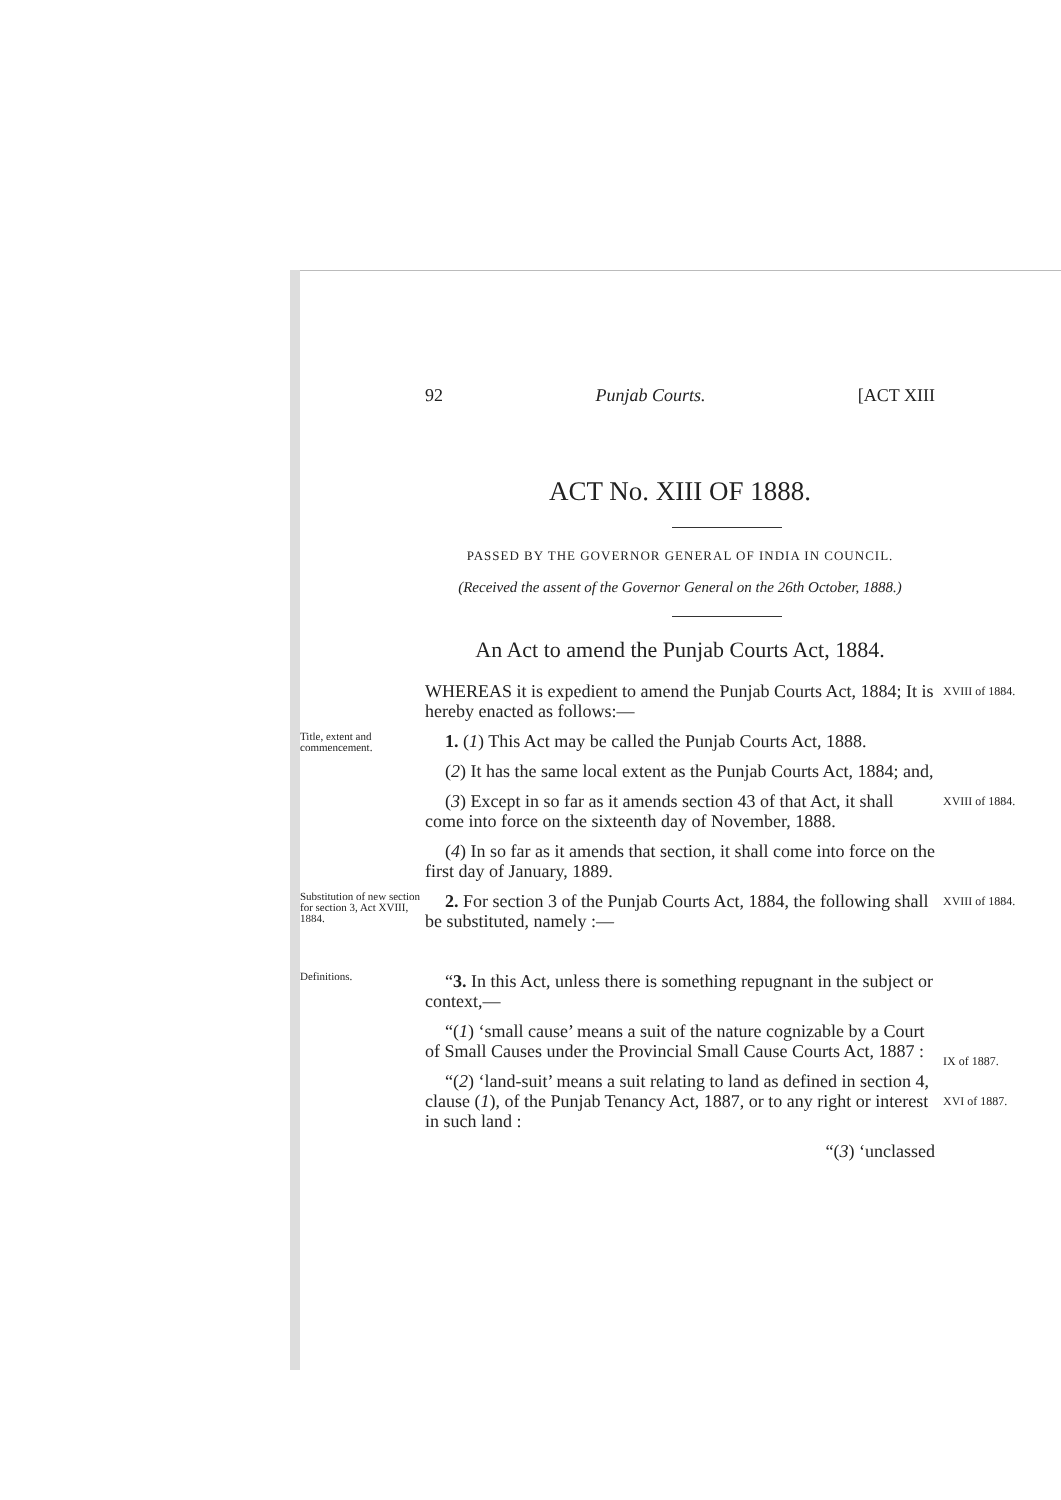92 Punjab Courts. [ACT XIII
ACT No. XIII OF 1888.
PASSED BY THE GOVERNOR GENERAL OF INDIA IN COUNCIL.
(Received the assent of the Governor General on the 26th October, 1888.)
An Act to amend the Punjab Courts Act, 1884.
WHEREAS it is expedient to amend the Punjab Courts Act, 1884; It is hereby enacted as follows:—
XVIII of 1884.
Title, extent and commencement.
1. (1) This Act may be called the Punjab Courts Act, 1888.
(2) It has the same local extent as the Punjab Courts Act, 1884; and,
(3) Except in so far as it amends section 43 of that Act, it shall come into force on the sixteenth day of November, 1888.
(4) In so far as it amends that section, it shall come into force on the first day of January, 1889.
XVIII of 1884.
Substitution of new section for section 3, Act XVIII, 1884.
2. For section 3 of the Punjab Courts Act, 1884, the following shall be substituted, namely :—
XVIII of 1884.
Definitions.
“3. In this Act, unless there is something repugnant in the subject or context,—
“(1) ‘small cause’ means a suit of the nature cognizable by a Court of Small Causes under the Provincial Small Cause Courts Act, 1887 :
“(2) ‘land-suit’ means a suit relating to land as defined in section 4, clause (1), of the Punjab Tenancy Act, 1887, or to any right or interest in such land :
“(3) ‘unclassed
IX of 1887.
XVI of 1887.